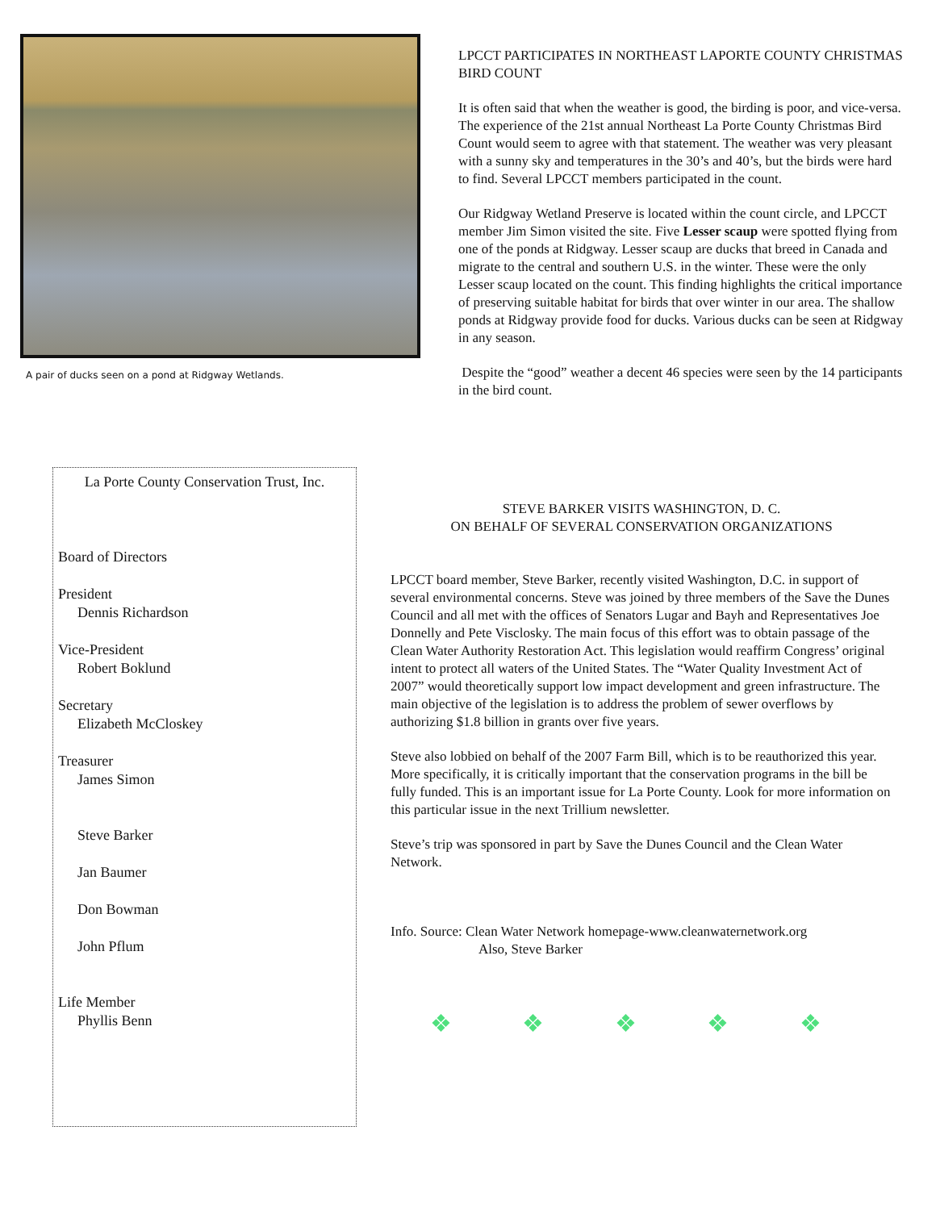A pair of ducks seen on a pond at Ridgway Wetlands.
LPCCT PARTICIPATES IN NORTHEAST LAPORTE COUNTY CHRISTMAS BIRD COUNT
It is often said that when the weather is good, the birding is poor, and vice-versa. The experience of the 21st annual Northeast La Porte County Christmas Bird Count would seem to agree with that statement. The weather was very pleasant with a sunny sky and temperatures in the 30’s and 40’s, but the birds were hard to find. Several LPCCT members participated in the count.
Our Ridgway Wetland Preserve is located within the count circle, and LPCCT member Jim Simon visited the site. Five Lesser scaup were spotted flying from one of the ponds at Ridgway. Lesser scaup are ducks that breed in Canada and migrate to the central and southern U.S. in the winter. These were the only Lesser scaup located on the count. This finding highlights the critical importance of preserving suitable habitat for birds that over winter in our area. The shallow ponds at Ridgway provide food for ducks. Various ducks can be seen at Ridgway in any season.
Despite the “good” weather a decent 46 species were seen by the 14 participants in the bird count.
La Porte County Conservation Trust, Inc.
Board of Directors
President
Dennis Richardson
Vice-President
Robert Boklund
Secretary
Elizabeth McCloskey
Treasurer
James Simon
Steve Barker
Jan Baumer
Don Bowman
John Pflum
Life Member
Phyllis Benn
STEVE BARKER VISITS WASHINGTON, D. C.
ON BEHALF OF SEVERAL CONSERVATION ORGANIZATIONS
LPCCT board member, Steve Barker, recently visited Washington, D.C. in support of several environmental concerns. Steve was joined by three members of the Save the Dunes Council and all met with the offices of Senators Lugar and Bayh and Representatives Joe Donnelly and Pete Visclosky. The main focus of this effort was to obtain passage of the Clean Water Authority Restoration Act. This legislation would reaffirm Congress’ original intent to protect all waters of the United States. The “Water Quality Investment Act of 2007” would theoretically support low impact development and green infrastructure. The main objective of the legislation is to address the problem of sewer overflows by authorizing $1.8 billion in grants over five years.
Steve also lobbied on behalf of the 2007 Farm Bill, which is to be reauthorized this year. More specifically, it is critically important that the conservation programs in the bill be fully funded. This is an important issue for La Porte County. Look for more information on this particular issue in the next Trillium newsletter.
Steve’s trip was sponsored in part by Save the Dunes Council and the Clean Water Network.
Info. Source: Clean Water Network homepage-www.cleanwaternetwork.org
Also, Steve Barker
❖ ❖ ❖ ❖ ❖